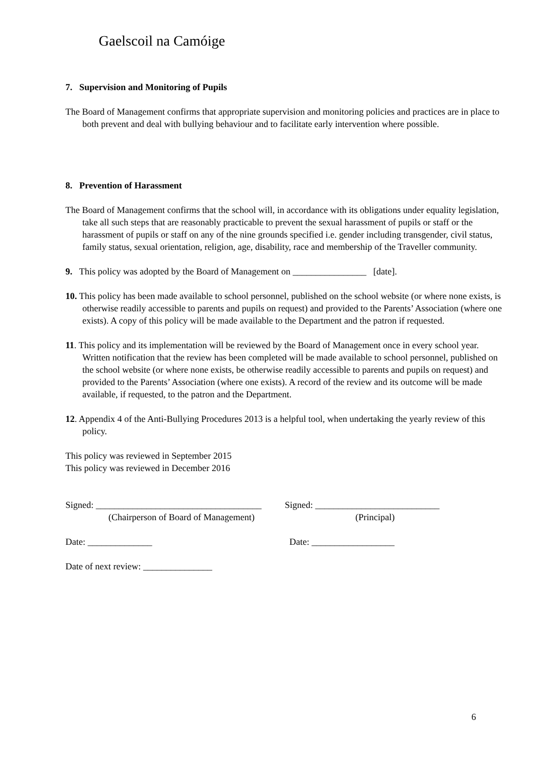Gaelscoil na Camóige
7. Supervision and Monitoring of Pupils
The Board of Management confirms that appropriate supervision and monitoring policies and practices are in place to both prevent and deal with bullying behaviour and to facilitate early intervention where possible.
8. Prevention of Harassment
The Board of Management confirms that the school will, in accordance with its obligations under equality legislation, take all such steps that are reasonably practicable to prevent the sexual harassment of pupils or staff or the harassment of pupils or staff on any of the nine grounds specified i.e. gender including transgender, civil status, family status, sexual orientation, religion, age, disability, race and membership of the Traveller community.
9. This policy was adopted by the Board of Management on ________________ [date].
10. This policy has been made available to school personnel, published on the school website (or where none exists, is otherwise readily accessible to parents and pupils on request) and provided to the Parents’ Association (where one exists). A copy of this policy will be made available to the Department and the patron if requested.
11. This policy and its implementation will be reviewed by the Board of Management once in every school year. Written notification that the review has been completed will be made available to school personnel, published on the school website (or where none exists, be otherwise readily accessible to parents and pupils on request) and provided to the Parents’ Association (where one exists). A record of the review and its outcome will be made available, if requested, to the patron and the Department.
12. Appendix 4 of the Anti-Bullying Procedures 2013 is a helpful tool, when undertaking the yearly review of this policy.
This policy was reviewed in September 2015
This policy was reviewed in December 2016
Signed: ____________________________________
(Chairperson of Board of Management)
Signed: ___________________________
(Principal)
Date: ______________ Date: __________________
Date of next review: _______________
6